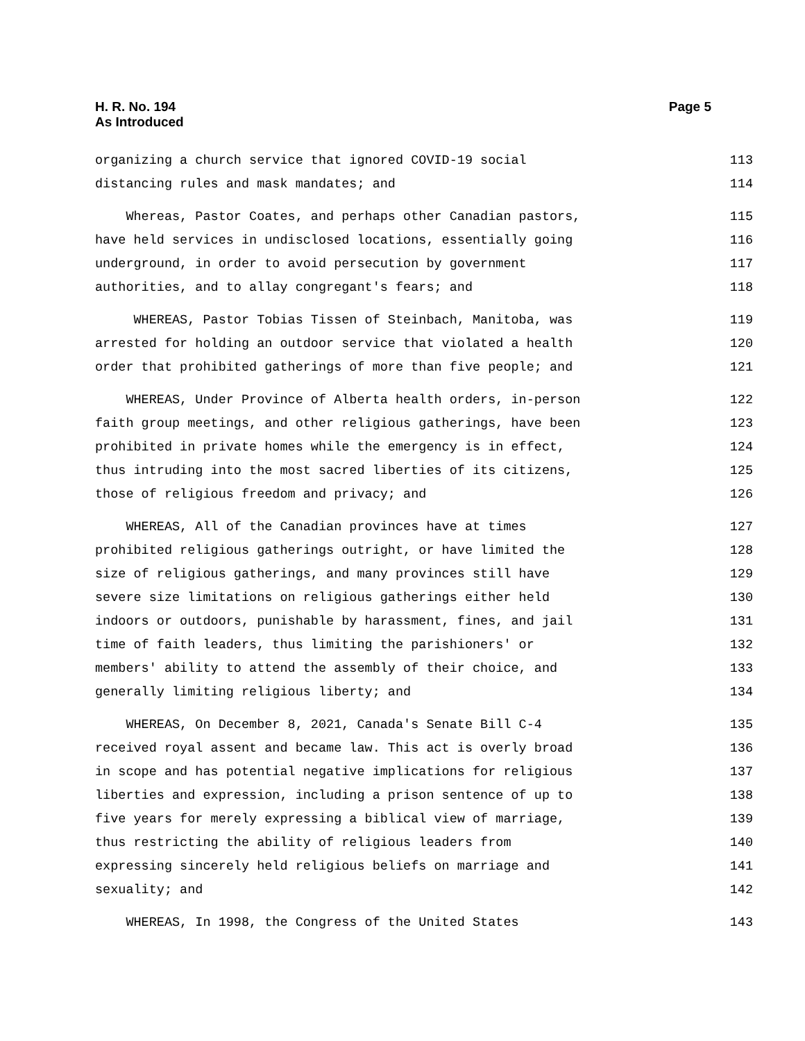H. R. No. 194
As Introduced
Page 5
organizing a church service that ignored COVID-19 social 113
distancing rules and mask mandates; and 114
Whereas, Pastor Coates, and perhaps other Canadian pastors, 115
have held services in undisclosed locations, essentially going 116
underground, in order to avoid persecution by government 117
authorities, and to allay congregant's fears; and 118
WHEREAS, Pastor Tobias Tissen of Steinbach, Manitoba, was 119
arrested for holding an outdoor service that violated a health 120
order that prohibited gatherings of more than five people; and 121
WHEREAS, Under Province of Alberta health orders, in-person 122
faith group meetings, and other religious gatherings, have been 123
prohibited in private homes while the emergency is in effect, 124
thus intruding into the most sacred liberties of its citizens, 125
those of religious freedom and privacy; and 126
WHEREAS, All of the Canadian provinces have at times 127
prohibited religious gatherings outright, or have limited the 128
size of religious gatherings, and many provinces still have 129
severe size limitations on religious gatherings either held 130
indoors or outdoors, punishable by harassment, fines, and jail 131
time of faith leaders, thus limiting the parishioners' or 132
members' ability to attend the assembly of their choice, and 133
generally limiting religious liberty; and 134
WHEREAS, On December 8, 2021, Canada's Senate Bill C-4 135
received royal assent and became law. This act is overly broad 136
in scope and has potential negative implications for religious 137
liberties and expression, including a prison sentence of up to 138
five years for merely expressing a biblical view of marriage, 139
thus restricting the ability of religious leaders from 140
expressing sincerely held religious beliefs on marriage and 141
sexuality; and 142
WHEREAS, In 1998, the Congress of the United States 143